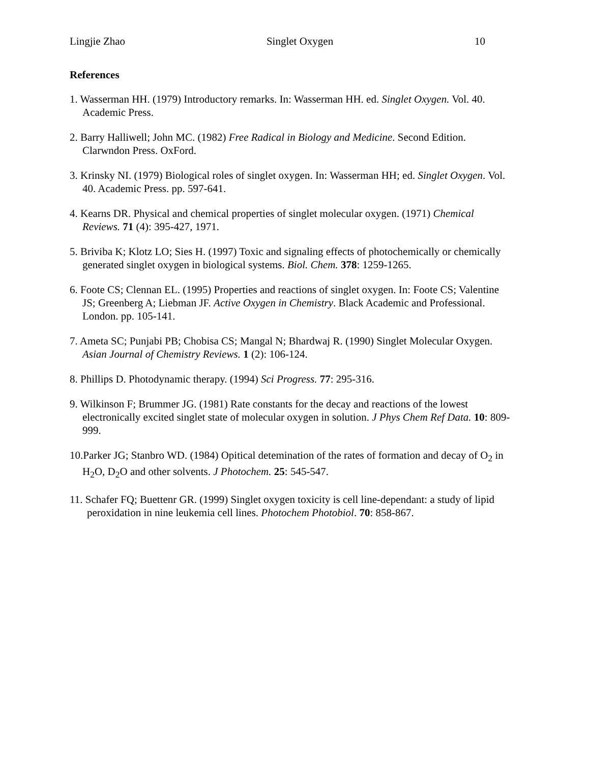Lingjie Zhao Singlet Oxygen 10
References
1. Wasserman HH. (1979) Introductory remarks. In: Wasserman HH. ed. Singlet Oxygen. Vol. 40. Academic Press.
2. Barry Halliwell; John MC. (1982) Free Radical in Biology and Medicine. Second Edition. Clarwndon Press. OxFord.
3. Krinsky NI. (1979) Biological roles of singlet oxygen. In: Wasserman HH; ed. Singlet Oxygen. Vol. 40. Academic Press. pp. 597-641.
4. Kearns DR. Physical and chemical properties of singlet molecular oxygen. (1971) Chemical Reviews. 71 (4): 395-427, 1971.
5. Briviba K; Klotz LO; Sies H. (1997) Toxic and signaling effects of photochemically or chemically generated singlet oxygen in biological systems. Biol. Chem. 378: 1259-1265.
6. Foote CS; Clennan EL. (1995) Properties and reactions of singlet oxygen. In: Foote CS; Valentine JS; Greenberg A; Liebman JF. Active Oxygen in Chemistry. Black Academic and Professional. London. pp. 105-141.
7. Ameta SC; Punjabi PB; Chobisa CS; Mangal N; Bhardwaj R. (1990) Singlet Molecular Oxygen. Asian Journal of Chemistry Reviews. 1 (2): 106-124.
8. Phillips D. Photodynamic therapy. (1994) Sci Progress. 77: 295-316.
9. Wilkinson F; Brummer JG. (1981) Rate constants for the decay and reactions of the lowest electronically excited singlet state of molecular oxygen in solution. J Phys Chem Ref Data. 10: 809-999.
10.Parker JG; Stanbro WD. (1984) Opitical detemination of the rates of formation and decay of O<sub>2</sub> in H<sub>2</sub>O, D<sub>2</sub>O and other solvents. J Photochem. 25: 545-547.
11. Schafer FQ; Buettenr GR. (1999) Singlet oxygen toxicity is cell line-dependant: a study of lipid peroxidation in nine leukemia cell lines. Photochem Photobiol. 70: 858-867.